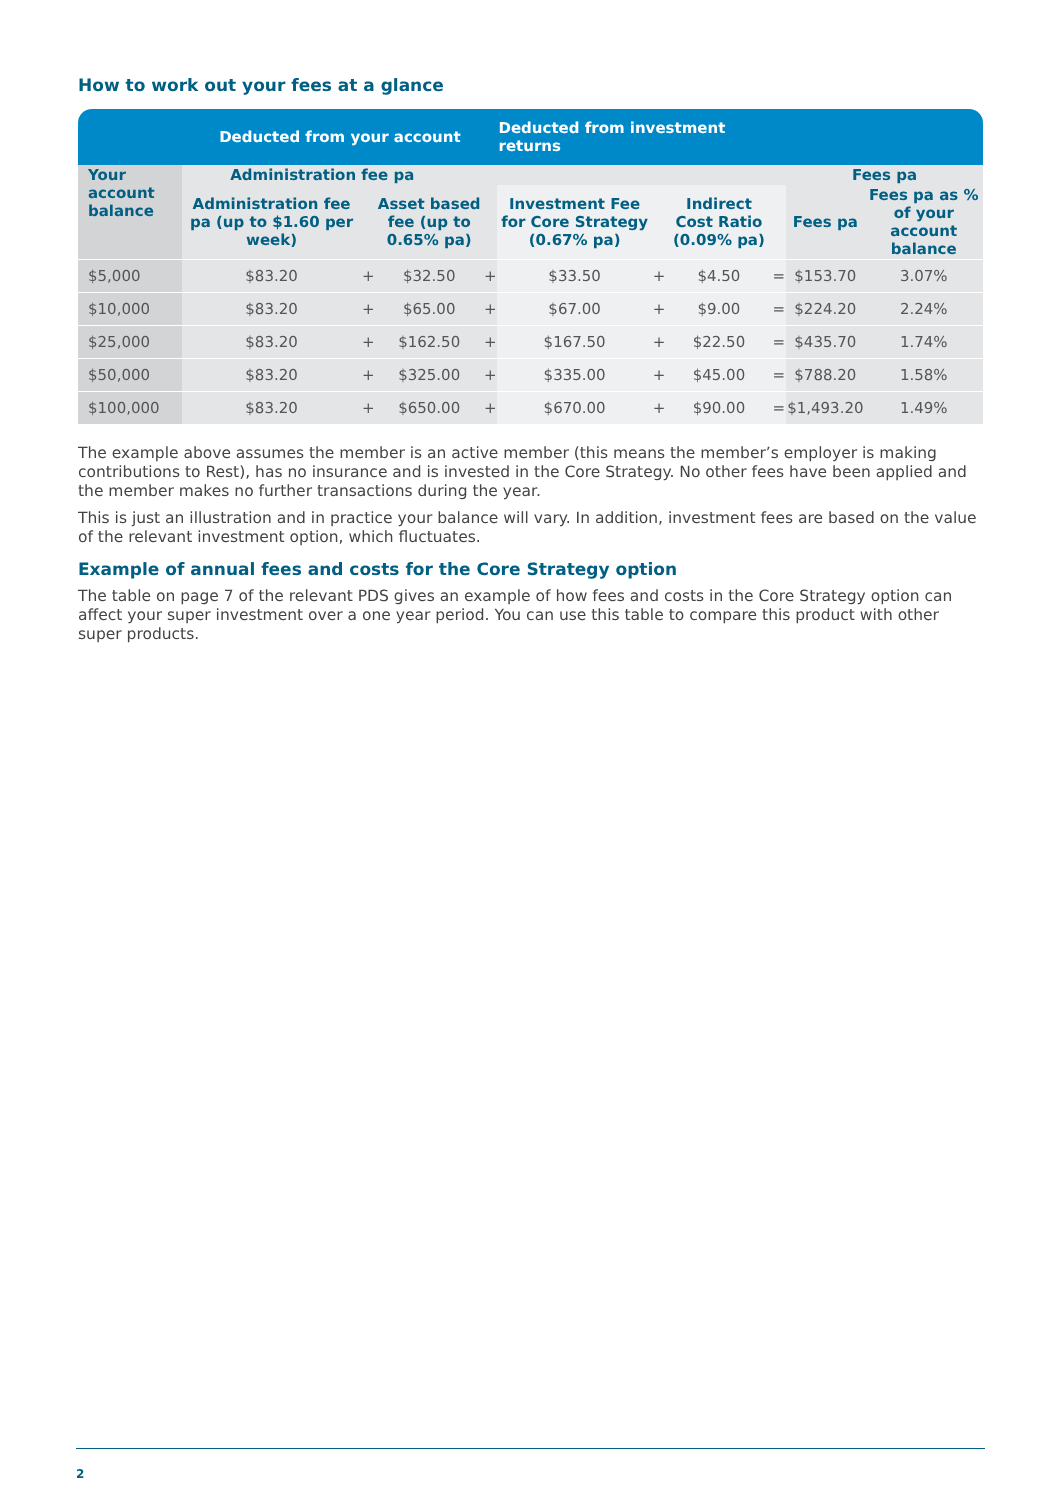How to work out your fees at a glance
| | Deducted from your account | | | | Deducted from investment returns | | | | | |
| --- | --- | --- | --- | --- | --- | --- | --- | --- | --- | --- |
| Your account balance | Administration fee pa | | | | | | | | Fees pa | |
| | Administration fee pa (up to $1.60 per week) | | Asset based fee (up to 0.65% pa) | | Investment Fee for Core Strategy (0.67% pa) | | Indirect Cost Ratio (0.09% pa) | | Fees pa | Fees pa as % of your account balance |
| $5,000 | $83.20 | + | $32.50 | + | $33.50 | + | $4.50 | = | $153.70 | 3.07% |
| $10,000 | $83.20 | + | $65.00 | + | $67.00 | + | $9.00 | = | $224.20 | 2.24% |
| $25,000 | $83.20 | + | $162.50 | + | $167.50 | + | $22.50 | = | $435.70 | 1.74% |
| $50,000 | $83.20 | + | $325.00 | + | $335.00 | + | $45.00 | = | $788.20 | 1.58% |
| $100,000 | $83.20 | + | $650.00 | + | $670.00 | + | $90.00 | = | $1,493.20 | 1.49% |
The example above assumes the member is an active member (this means the member’s employer is making contributions to Rest), has no insurance and is invested in the Core Strategy. No other fees have been applied and the member makes no further transactions during the year.
This is just an illustration and in practice your balance will vary. In addition, investment fees are based on the value of the relevant investment option, which fluctuates.
Example of annual fees and costs for the Core Strategy option
The table on page 7 of the relevant PDS gives an example of how fees and costs in the Core Strategy option can affect your super investment over a one year period. You can use this table to compare this product with other super products.
2